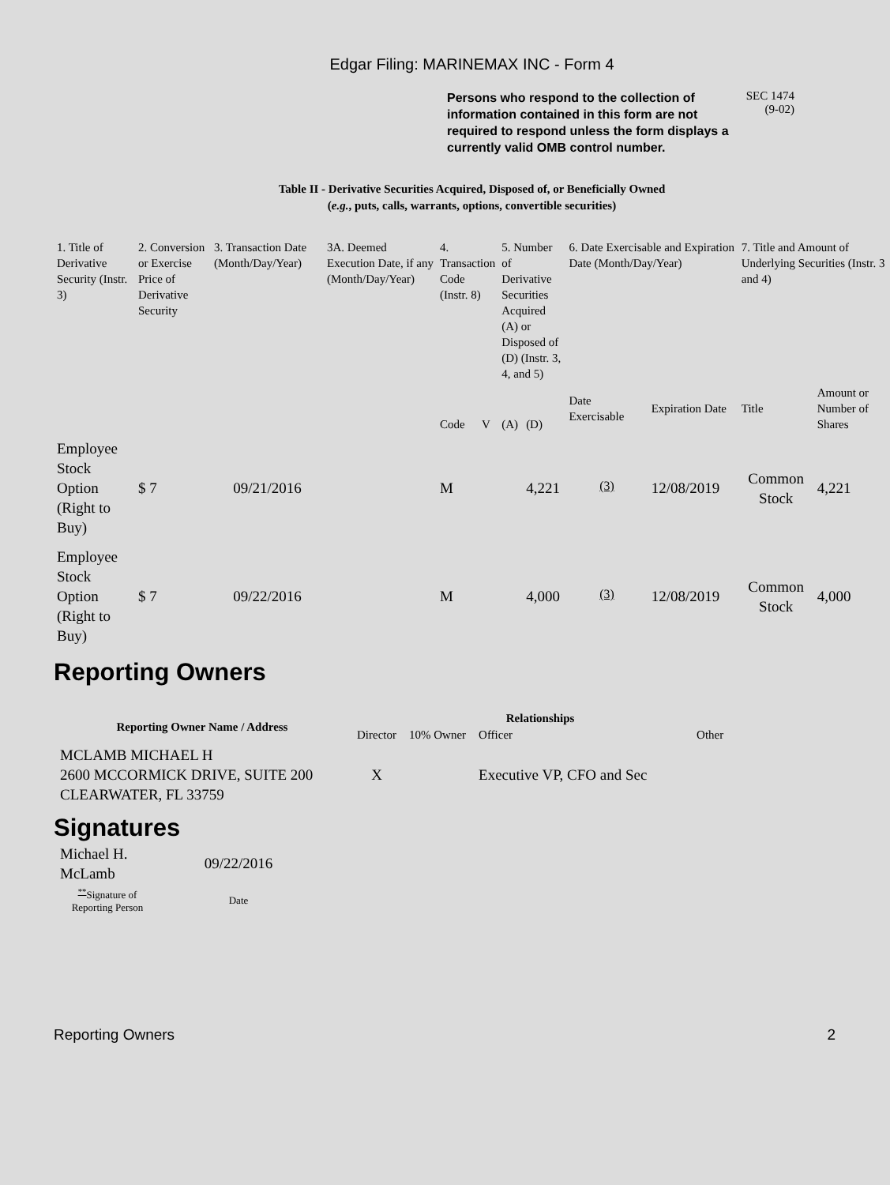Edgar Filing: MARINEMAX INC - Form 4
Persons who respond to the collection of information contained in this form are not required to respond unless the form displays a currently valid OMB control number.
SEC 1474
(9-02)
Table II - Derivative Securities Acquired, Disposed of, or Beneficially Owned
(e.g., puts, calls, warrants, options, convertible securities)
| 1. Title of Derivative Security (Instr. 3) | 2. Conversion or Exercise Price of Derivative Security | 3. Transaction Date (Month/Day/Year) | 3A. Deemed Execution Date, if any (Month/Day/Year) | 4. Transaction Code (Instr. 8) | | 5. Number of Derivative Securities Acquired (A) or Disposed of (D) (Instr. 3, 4, and 5) | | 6. Date Exercisable and Expiration Date (Month/Day/Year) | | 7. Title and Amount of Underlying Securities (Instr. 3 and 4) | |
| | | | | Code | V | (A) | (D) | Date Exercisable | Expiration Date | Title | Amount or Number of Shares |
| Employee Stock Option (Right to Buy) | $ 7 | 09/21/2016 | | M | | | 4,221 | <sup>(3)</sup> | 12/08/2019 | Common Stock | 4,221 |
| Employee Stock Option (Right to Buy) | $ 7 | 09/22/2016 | | M | | | 4,000 | <sup>(3)</sup> | 12/08/2019 | Common Stock | 4,000 |
Reporting Owners
| Reporting Owner Name / Address | Relationships | | | |
| --- | --- | --- | --- | --- |
| | Director | 10% Owner | Officer | Other |
| MCLAMB MICHAEL H 2600 MCCORMICK DRIVE, SUITE 200 CLEARWATER, FL 33759 | X | | Executive VP, CFO and Sec | |
Signatures
| Michael H. McLamb | 09/22/2016 |
| <sup>**</sup> Signature of Reporting Person | Date |
Reporting Owners 2